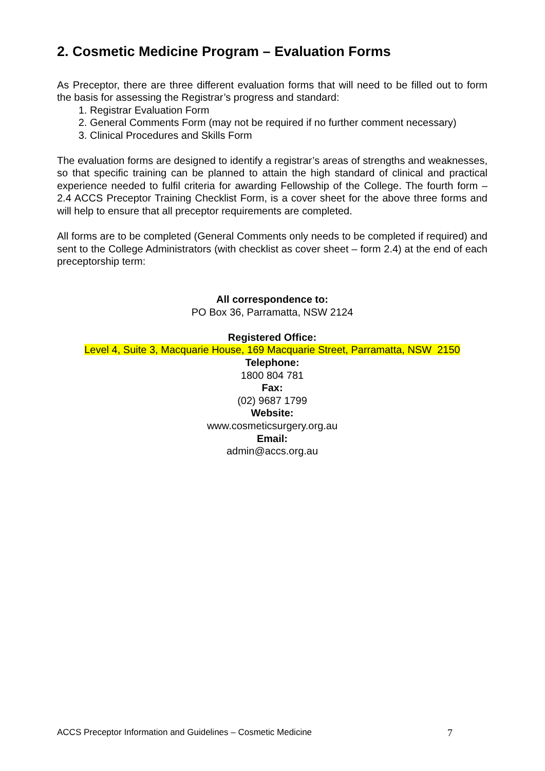2. Cosmetic Medicine Program – Evaluation Forms
As Preceptor, there are three different evaluation forms that will need to be filled out to form the basis for assessing the Registrar’s progress and standard:
1. Registrar Evaluation Form
2. General Comments Form (may not be required if no further comment necessary)
3. Clinical Procedures and Skills Form
The evaluation forms are designed to identify a registrar’s areas of strengths and weaknesses, so that specific training can be planned to attain the high standard of clinical and practical experience needed to fulfil criteria for awarding Fellowship of the College. The fourth form – 2.4 ACCS Preceptor Training Checklist Form, is a cover sheet for the above three forms and will help to ensure that all preceptor requirements are completed.
All forms are to be completed (General Comments only needs to be completed if required) and sent to the College Administrators (with checklist as cover sheet – form 2.4) at the end of each preceptorship term:
All correspondence to:
PO Box 36, Parramatta, NSW 2124
Registered Office:
Level 4, Suite 3, Macquarie House, 169 Macquarie Street, Parramatta, NSW 2150
Telephone:
1800 804 781
Fax:
(02) 9687 1799
Website:
www.cosmeticsurgery.org.au
Email:
admin@accs.org.au
ACCS Preceptor Information and Guidelines – Cosmetic Medicine 7